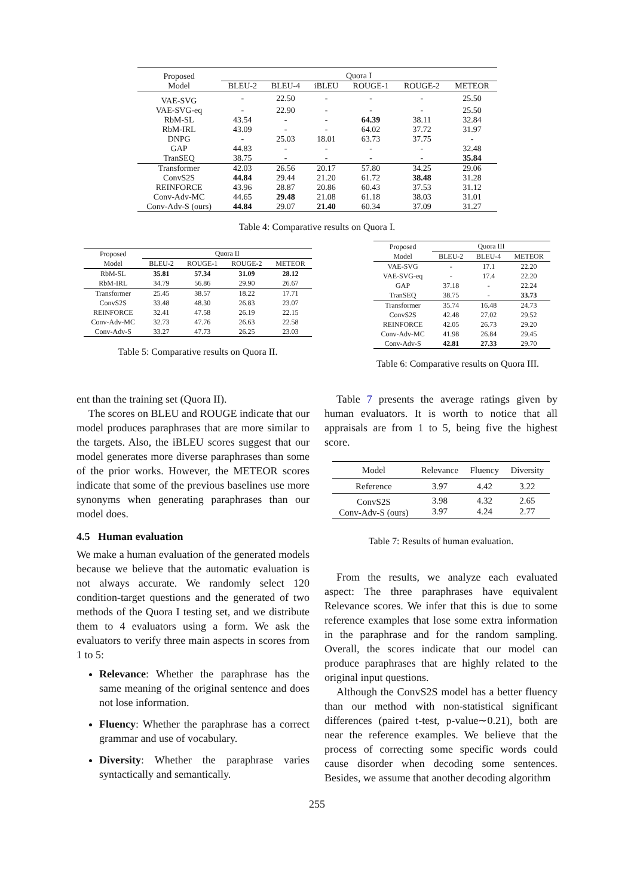| Proposed Model | Quora I | | | | | |
| | BLEU-2 | BLEU-4 | iBLEU | ROUGE-1 | ROUGE-2 | METEOR |
| VAE-SVG | - | 22.50 | - | - | - | 25.50 |
| VAE-SVG-eq | - | 22.90 | - | - | - | 25.50 |
| RbM-SL | 43.54 | - | - | 64.39 | 38.11 | 32.84 |
| RbM-IRL | 43.09 | - | - | 64.02 | 37.72 | 31.97 |
| DNPG | - | 25.03 | 18.01 | 63.73 | 37.75 | - |
| GAP | 44.83 | - | - | - | - | 32.48 |
| TranSEQ | 38.75 | - | - | - | - | 35.84 |
| Transformer | 42.03 | 26.56 | 20.17 | 57.80 | 34.25 | 29.06 |
| ConvS2S | 44.84 | 29.44 | 21.20 | 61.72 | 38.48 | 31.28 |
| REINFORCE | 43.96 | 28.87 | 20.86 | 60.43 | 37.53 | 31.12 |
| Conv-Adv-MC | 44.65 | 29.48 | 21.08 | 61.18 | 38.03 | 31.01 |
| Conv-Adv-S (ours) | 44.84 | 29.07 | 21.40 | 60.34 | 37.09 | 31.27 |
Table 4: Comparative results on Quora I.
| Proposed Model | Quora II | | | |
| | BLEU-2 | ROUGE-1 | ROUGE-2 | METEOR |
| RbM-SL | 35.81 | 57.34 | 31.09 | 28.12 |
| RbM-IRL | 34.79 | 56.86 | 29.90 | 26.67 |
| Transformer | 25.45 | 38.57 | 18.22 | 17.71 |
| ConvS2S | 33.48 | 48.30 | 26.83 | 23.07 |
| REINFORCE | 32.41 | 47.58 | 26.19 | 22.15 |
| Conv-Adv-MC | 32.73 | 47.76 | 26.63 | 22.58 |
| Conv-Adv-S | 33.27 | 47.73 | 26.25 | 23.03 |
Table 5: Comparative results on Quora II.
| Proposed Model | Quora III | | |
| | BLEU-2 | BLEU-4 | METEOR |
| VAE-SVG | - | 17.1 | 22.20 |
| VAE-SVG-eq | - | 17.4 | 22.20 |
| GAP | 37.18 | - | 22.24 |
| TranSEQ | 38.75 | - | 33.73 |
| Transformer | 35.74 | 16.48 | 24.73 |
| ConvS2S | 42.48 | 27.02 | 29.52 |
| REINFORCE | 42.05 | 26.73 | 29.20 |
| Conv-Adv-MC | 41.98 | 26.84 | 29.45 |
| Conv-Adv-S | 42.81 | 27.33 | 29.70 |
Table 6: Comparative results on Quora III.
ent than the training set (Quora II).
The scores on BLEU and ROUGE indicate that our model produces paraphrases that are more similar to the targets. Also, the iBLEU scores suggest that our model generates more diverse paraphrases than some of the prior works. However, the METEOR scores indicate that some of the previous baselines use more synonyms when generating paraphrases than our model does.
4.5 Human evaluation
We make a human evaluation of the generated models because we believe that the automatic evaluation is not always accurate. We randomly select 120 condition-target questions and the generated of two methods of the Quora I testing set, and we distribute them to 4 evaluators using a form. We ask the evaluators to verify three main aspects in scores from 1 to 5:
Relevance: Whether the paraphrase has the same meaning of the original sentence and does not lose information.
Fluency: Whether the paraphrase has a correct grammar and use of vocabulary.
Diversity: Whether the paraphrase varies syntactically and semantically.
Table 7 presents the average ratings given by human evaluators. It is worth to notice that all appraisals are from 1 to 5, being five the highest score.
| Model | Relevance | Fluency | Diversity |
| Reference | 3.97 | 4.42 | 3.22 |
| ConvS2S Conv-Adv-S (ours) | 3.98 3.97 | 4.32 4.24 | 2.65 2.77 |
Table 7: Results of human evaluation.
From the results, we analyze each evaluated aspect: The three paraphrases have equivalent Relevance scores. We infer that this is due to some reference examples that lose some extra information in the paraphrase and for the random sampling. Overall, the scores indicate that our model can produce paraphrases that are highly related to the original input questions.
Although the ConvS2S model has a better fluency than our method with non-statistical significant differences (paired t-test, p-value∼0.21), both are near the reference examples. We believe that the process of correcting some specific words could cause disorder when decoding some sentences. Besides, we assume that another decoding algorithm
255